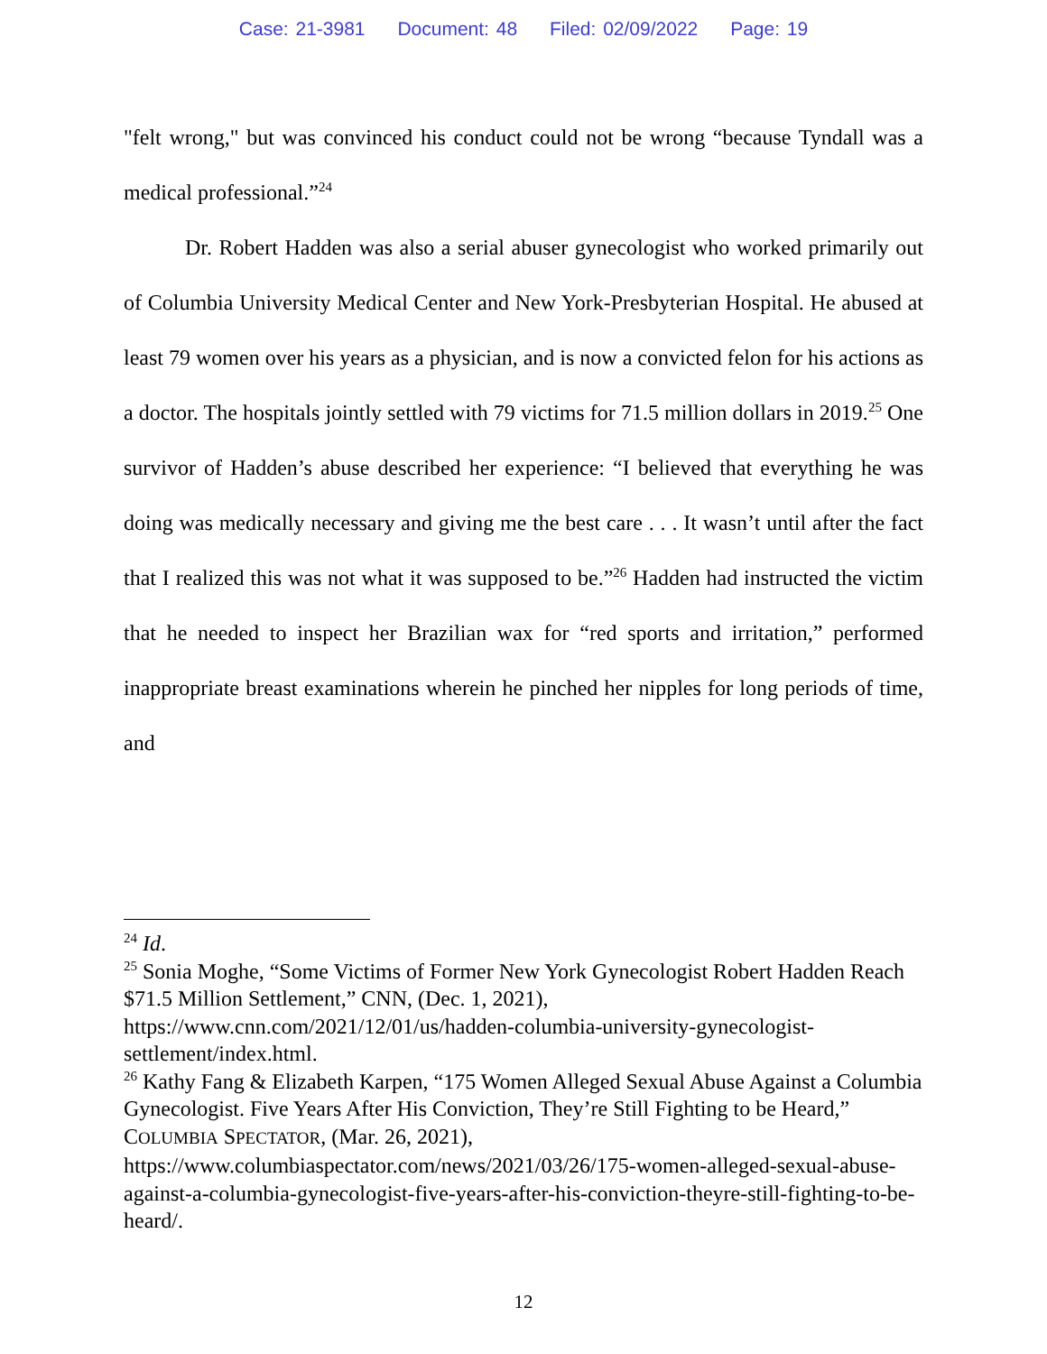Case: 21-3981 Document: 48 Filed: 02/09/2022 Page: 19
"felt wrong," but was convinced his conduct could not be wrong “because Tyndall was a medical professional.”<sup>24</sup>
Dr. Robert Hadden was also a serial abuser gynecologist who worked primarily out of Columbia University Medical Center and New York-Presbyterian Hospital. He abused at least 79 women over his years as a physician, and is now a convicted felon for his actions as a doctor. The hospitals jointly settled with 79 victims for 71.5 million dollars in 2019.<sup>25</sup> One survivor of Hadden’s abuse described her experience: “I believed that everything he was doing was medically necessary and giving me the best care . . . It wasn’t until after the fact that I realized this was not what it was supposed to be.”<sup>26</sup> Hadden had instructed the victim that he needed to inspect her Brazilian wax for “red sports and irritation,” performed inappropriate breast examinations wherein he pinched her nipples for long periods of time, and
<sup>24</sup> Id.
<sup>25</sup> Sonia Moghe, “Some Victims of Former New York Gynecologist Robert Hadden Reach $71.5 Million Settlement,” CNN, (Dec. 1, 2021), https://www.cnn.com/2021/12/01/us/hadden-columbia-university-gynecologist-settlement/index.html.
<sup>26</sup> Kathy Fang & Elizabeth Karpen, “175 Women Alleged Sexual Abuse Against a Columbia Gynecologist. Five Years After His Conviction, They’re Still Fighting to be Heard,” COLUMBIA SPECTATOR, (Mar. 26, 2021), https://www.columbiaspectator.com/news/2021/03/26/175-women-alleged-sexual-abuse-against-a-columbia-gynecologist-five-years-after-his-conviction-theyre-still-fighting-to-be-heard/.
12